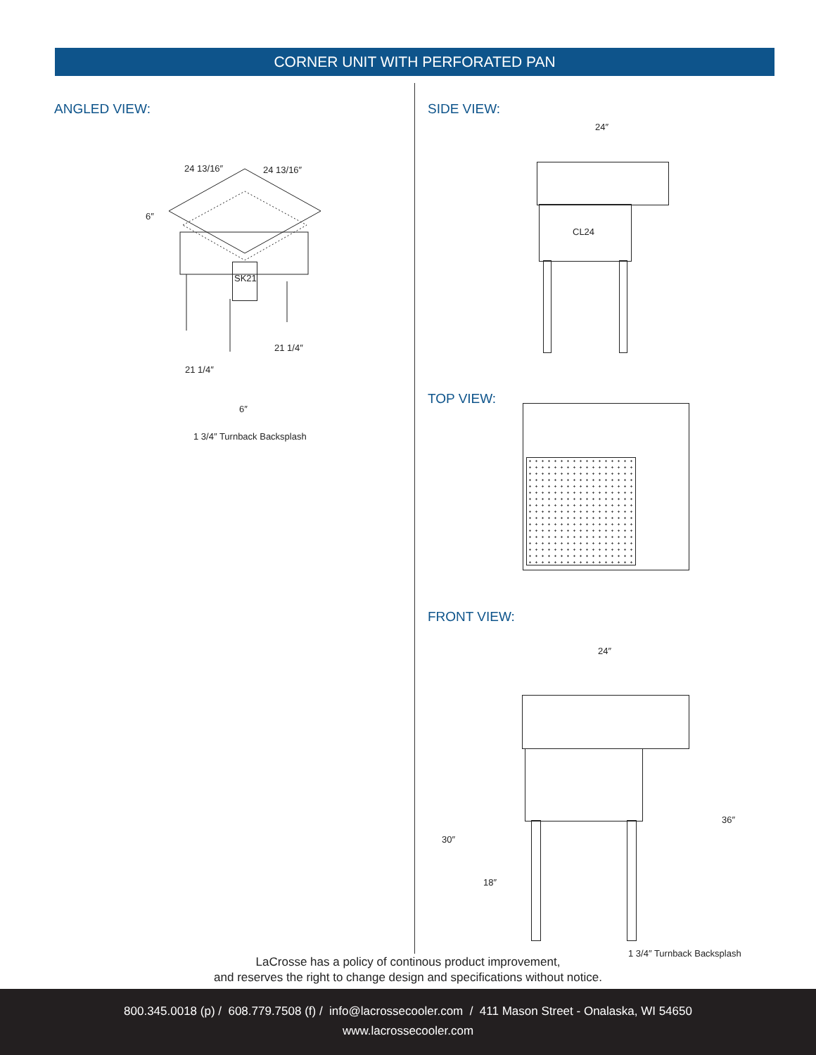CORNER UNIT WITH PERFORATED PAN
ANGLED VIEW:
24 13/16″ 24 13/16″
6″
SK21
21 1/4″
21 1/4″
6″
1 3/4″ Turnback Backsplash
SIDE VIEW:
24″
CL24
TOP VIEW:
FRONT VIEW:
24″
30″
18″
36″
1 3/4″ Turnback Backsplash
LaCrosse has a policy of continous product improvement,
and reserves the right to change design and specifications without notice.
800.345.0018 (p) / 608.779.7508 (f) / info@lacrossecooler.com / 411 Mason Street - Onalaska, WI 54650
www.lacrossecooler.com